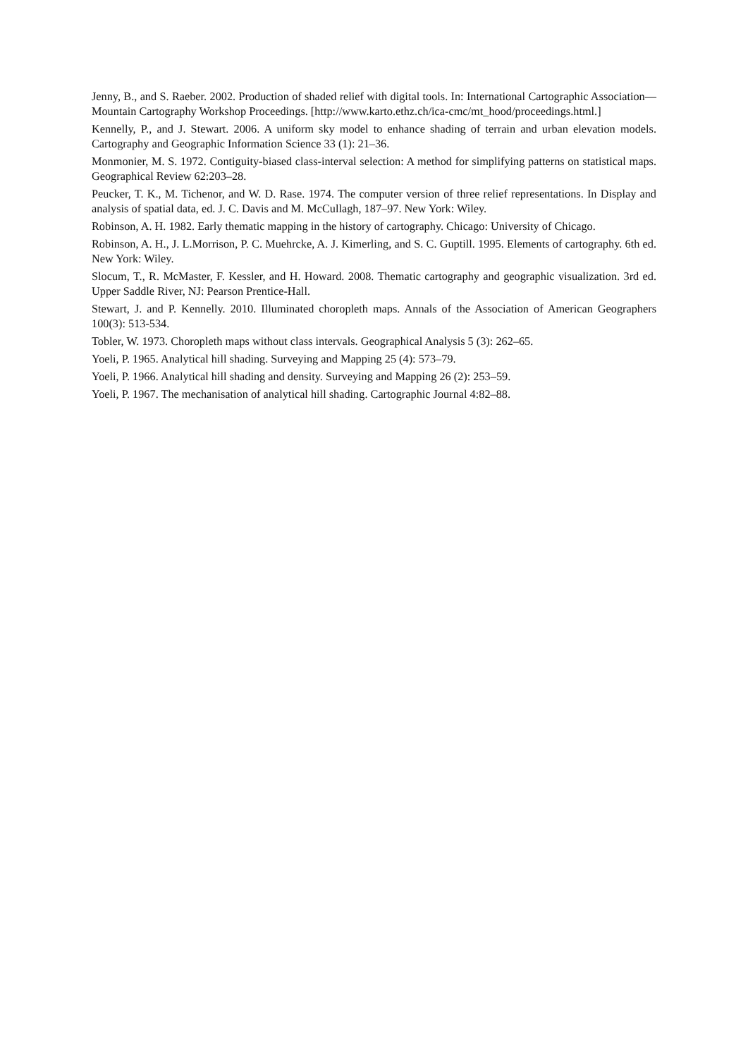Jenny, B., and S. Raeber. 2002. Production of shaded relief with digital tools. In: International Cartographic Association—Mountain Cartography Workshop Proceedings. [http://www.karto.ethz.ch/ica-cmc/mt_hood/proceedings.html.]
Kennelly, P., and J. Stewart. 2006. A uniform sky model to enhance shading of terrain and urban elevation models. Cartography and Geographic Information Science 33 (1): 21–36.
Monmonier, M. S. 1972. Contiguity-biased class-interval selection: A method for simplifying patterns on statistical maps. Geographical Review 62:203–28.
Peucker, T. K., M. Tichenor, and W. D. Rase. 1974. The computer version of three relief representations. In Display and analysis of spatial data, ed. J. C. Davis and M. McCullagh, 187–97. New York: Wiley.
Robinson, A. H. 1982. Early thematic mapping in the history of cartography. Chicago: University of Chicago.
Robinson, A. H., J. L.Morrison, P. C. Muehrcke, A. J. Kimerling, and S. C. Guptill. 1995. Elements of cartography. 6th ed. New York: Wiley.
Slocum, T., R. McMaster, F. Kessler, and H. Howard. 2008. Thematic cartography and geographic visualization. 3rd ed. Upper Saddle River, NJ: Pearson Prentice-Hall.
Stewart, J. and P. Kennelly. 2010. Illuminated choropleth maps. Annals of the Association of American Geographers 100(3): 513-534.
Tobler, W. 1973. Choropleth maps without class intervals. Geographical Analysis 5 (3): 262–65.
Yoeli, P. 1965. Analytical hill shading. Surveying and Mapping 25 (4): 573–79.
Yoeli, P. 1966. Analytical hill shading and density. Surveying and Mapping 26 (2): 253–59.
Yoeli, P. 1967. The mechanisation of analytical hill shading. Cartographic Journal 4:82–88.